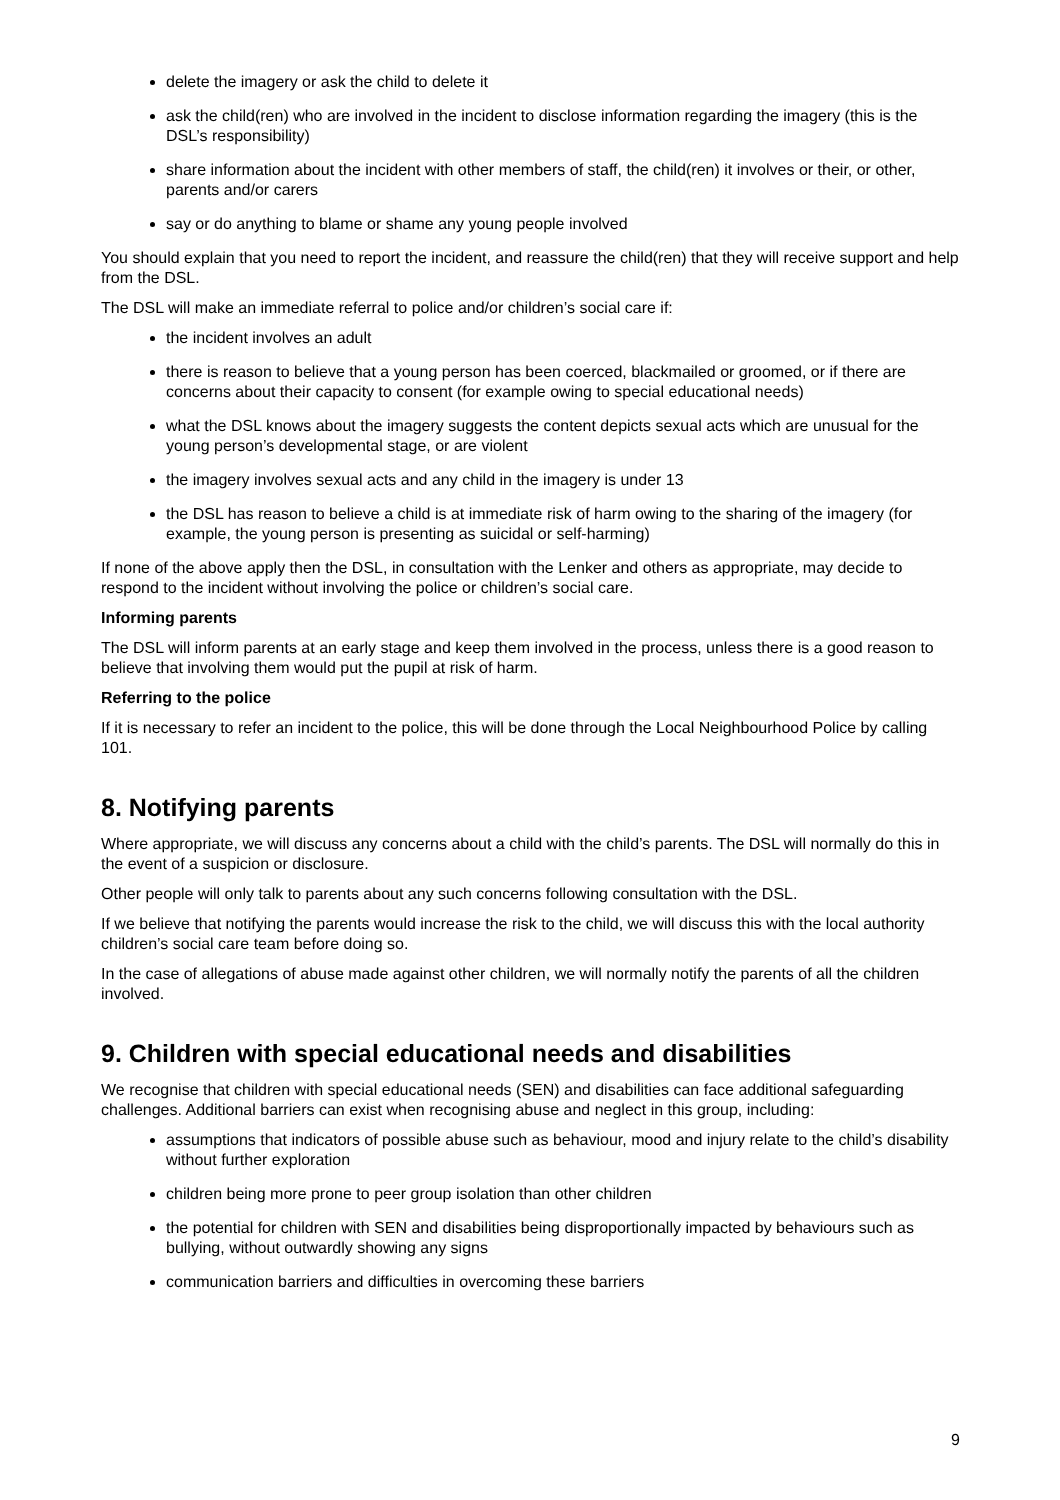delete the imagery or ask the child to delete it
ask the child(ren) who are involved in the incident to disclose information regarding the imagery (this is the DSL’s responsibility)
share information about the incident with other members of staff, the child(ren) it involves or their, or other, parents and/or carers
say or do anything to blame or shame any young people involved
You should explain that you need to report the incident, and reassure the child(ren) that they will receive support and help from the DSL.
The DSL will make an immediate referral to police and/or children’s social care if:
the incident involves an adult
there is reason to believe that a young person has been coerced, blackmailed or groomed, or if there are concerns about their capacity to consent (for example owing to special educational needs)
what the DSL knows about the imagery suggests the content depicts sexual acts which are unusual for the young person’s developmental stage, or are violent
the imagery involves sexual acts and any child in the imagery is under 13
the DSL has reason to believe a child is at immediate risk of harm owing to the sharing of the imagery (for example, the young person is presenting as suicidal or self-harming)
If none of the above apply then the DSL, in consultation with the Lenker and others as appropriate, may decide to respond to the incident without involving the police or children’s social care.
Informing parents
The DSL will inform parents at an early stage and keep them involved in the process, unless there is a good reason to believe that involving them would put the pupil at risk of harm.
Referring to the police
If it is necessary to refer an incident to the police, this will be done through the Local Neighbourhood Police by calling 101.
8. Notifying parents
Where appropriate, we will discuss any concerns about a child with the child’s parents. The DSL will normally do this in the event of a suspicion or disclosure.
Other people will only talk to parents about any such concerns following consultation with the DSL.
If we believe that notifying the parents would increase the risk to the child, we will discuss this with the local authority children’s social care team before doing so.
In the case of allegations of abuse made against other children, we will normally notify the parents of all the children involved.
9. Children with special educational needs and disabilities
We recognise that children with special educational needs (SEN) and disabilities can face additional safeguarding challenges. Additional barriers can exist when recognising abuse and neglect in this group, including:
assumptions that indicators of possible abuse such as behaviour, mood and injury relate to the child’s disability without further exploration
children being more prone to peer group isolation than other children
the potential for children with SEN and disabilities being disproportionally impacted by behaviours such as bullying, without outwardly showing any signs
communication barriers and difficulties in overcoming these barriers
9